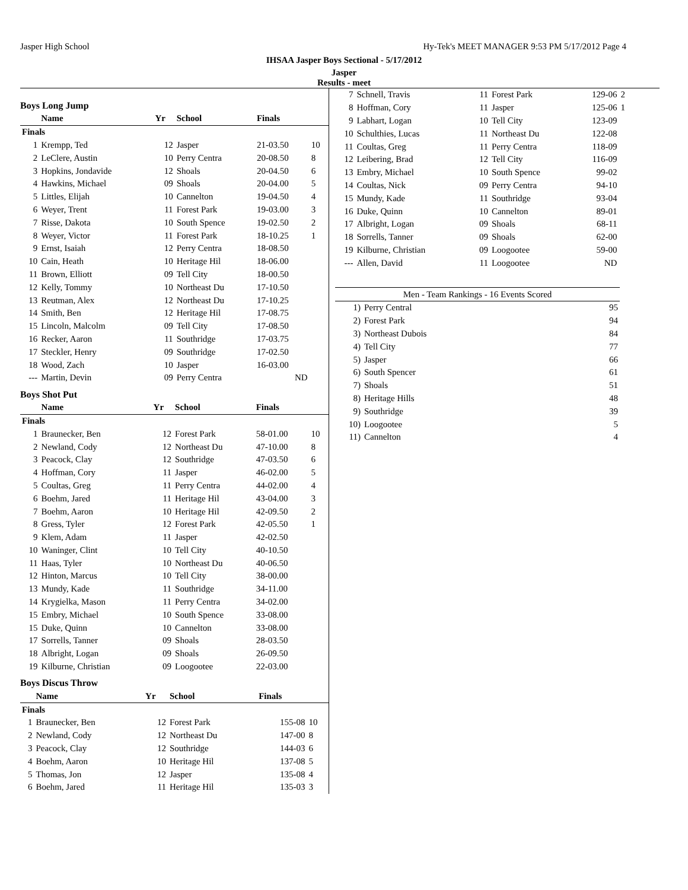Jasper High School Hy-Tek's MEET MANAGER 9:53 PM 5/17/2012 Page 4
IHSAA Jasper Boys Sectional - 5/17/2012
Jasper
Results - meet
Boys Long Jump
| | Name | Yr | School | Finals | |
| --- | --- | --- | --- | --- | --- |
| Finals | | | | | |
| 1 | Krempp, Ted | 12 | Jasper | 21-03.50 | 10 |
| 2 | LeClere, Austin | 10 | Perry Centra | 20-08.50 | 8 |
| 3 | Hopkins, Jondavide | 12 | Shoals | 20-04.50 | 6 |
| 4 | Hawkins, Michael | 09 | Shoals | 20-04.00 | 5 |
| 5 | Littles, Elijah | 10 | Cannelton | 19-04.50 | 4 |
| 6 | Weyer, Trent | 11 | Forest Park | 19-03.00 | 3 |
| 7 | Risse, Dakota | 10 | South Spence | 19-02.50 | 2 |
| 8 | Weyer, Victor | 11 | Forest Park | 18-10.25 | 1 |
| 9 | Ernst, Isaiah | 12 | Perry Centra | 18-08.50 | |
| 10 | Cain, Heath | 10 | Heritage Hil | 18-06.00 | |
| 11 | Brown, Elliott | 09 | Tell City | 18-00.50 | |
| 12 | Kelly, Tommy | 10 | Northeast Du | 17-10.50 | |
| 13 | Reutman, Alex | 12 | Northeast Du | 17-10.25 | |
| 14 | Smith, Ben | 12 | Heritage Hil | 17-08.75 | |
| 15 | Lincoln, Malcolm | 09 | Tell City | 17-08.50 | |
| 16 | Recker, Aaron | 11 | Southridge | 17-03.75 | |
| 17 | Steckler, Henry | 09 | Southridge | 17-02.50 | |
| 18 | Wood, Zach | 10 | Jasper | 16-03.00 | |
| --- | Martin, Devin | 09 | Perry Centra | ND | |
Boys Shot Put
| | Name | Yr | School | Finals | |
| --- | --- | --- | --- | --- | --- |
| Finals | | | | | |
| 1 | Braunecker, Ben | 12 | Forest Park | 58-01.00 | 10 |
| 2 | Newland, Cody | 12 | Northeast Du | 47-10.00 | 8 |
| 3 | Peacock, Clay | 12 | Southridge | 47-03.50 | 6 |
| 4 | Hoffman, Cory | 11 | Jasper | 46-02.00 | 5 |
| 5 | Coultas, Greg | 11 | Perry Centra | 44-02.00 | 4 |
| 6 | Boehm, Jared | 11 | Heritage Hil | 43-04.00 | 3 |
| 7 | Boehm, Aaron | 10 | Heritage Hil | 42-09.50 | 2 |
| 8 | Gress, Tyler | 12 | Forest Park | 42-05.50 | 1 |
| 9 | Klem, Adam | 11 | Jasper | 42-02.50 | |
| 10 | Waninger, Clint | 10 | Tell City | 40-10.50 | |
| 11 | Haas, Tyler | 10 | Northeast Du | 40-06.50 | |
| 12 | Hinton, Marcus | 10 | Tell City | 38-00.00 | |
| 13 | Mundy, Kade | 11 | Southridge | 34-11.00 | |
| 14 | Krygielka, Mason | 11 | Perry Centra | 34-02.00 | |
| 15 | Embry, Michael | 10 | South Spence | 33-08.00 | |
| 15 | Duke, Quinn | 10 | Cannelton | 33-08.00 | |
| 17 | Sorrells, Tanner | 09 | Shoals | 28-03.50 | |
| 18 | Albright, Logan | 09 | Shoals | 26-09.50 | |
| 19 | Kilburne, Christian | 09 | Loogootee | 22-03.00 | |
Boys Discus Throw
| | Name | Yr | School | Finals | |
| --- | --- | --- | --- | --- | --- |
| Finals | | | | | |
| 1 | Braunecker, Ben | 12 | Forest Park | 155-08 | 10 |
| 2 | Newland, Cody | 12 | Northeast Du | 147-00 | 8 |
| 3 | Peacock, Clay | 12 | Southridge | 144-03 | 6 |
| 4 | Boehm, Aaron | 10 | Heritage Hil | 137-08 | 5 |
| 5 | Thomas, Jon | 12 | Jasper | 135-08 | 4 |
| 6 | Boehm, Jared | 11 | Heritage Hil | 135-03 | 3 |
| 7 | Schnell, Travis | 11 | Forest Park | 129-06 | 2 |
| 8 | Hoffman, Cory | 11 | Jasper | 125-06 | 1 |
| 9 | Labhart, Logan | 10 | Tell City | 123-09 | |
| 10 | Schulthies, Lucas | 11 | Northeast Du | 122-08 | |
| 11 | Coultas, Greg | 11 | Perry Centra | 118-09 | |
| 12 | Leibering, Brad | 12 | Tell City | 116-09 | |
| 13 | Embry, Michael | 10 | South Spence | 99-02 | |
| 14 | Coultas, Nick | 09 | Perry Centra | 94-10 | |
| 15 | Mundy, Kade | 11 | Southridge | 93-04 | |
| 16 | Duke, Quinn | 10 | Cannelton | 89-01 | |
| 17 | Albright, Logan | 09 | Shoals | 68-11 | |
| 18 | Sorrells, Tanner | 09 | Shoals | 62-00 | |
| 19 | Kilburne, Christian | 09 | Loogootee | 59-00 | |
| --- | Allen, David | 11 | Loogootee | ND | |
| Men - Team Rankings - 16 Events Scored | | |
| --- | --- | --- |
| 1) | Perry Central | 95 |
| 2) | Forest Park | 94 |
| 3) | Northeast Dubois | 84 |
| 4) | Tell City | 77 |
| 5) | Jasper | 66 |
| 6) | South Spencer | 61 |
| 7) | Shoals | 51 |
| 8) | Heritage Hills | 48 |
| 9) | Southridge | 39 |
| 10) | Loogootee | 5 |
| 11) | Cannelton | 4 |